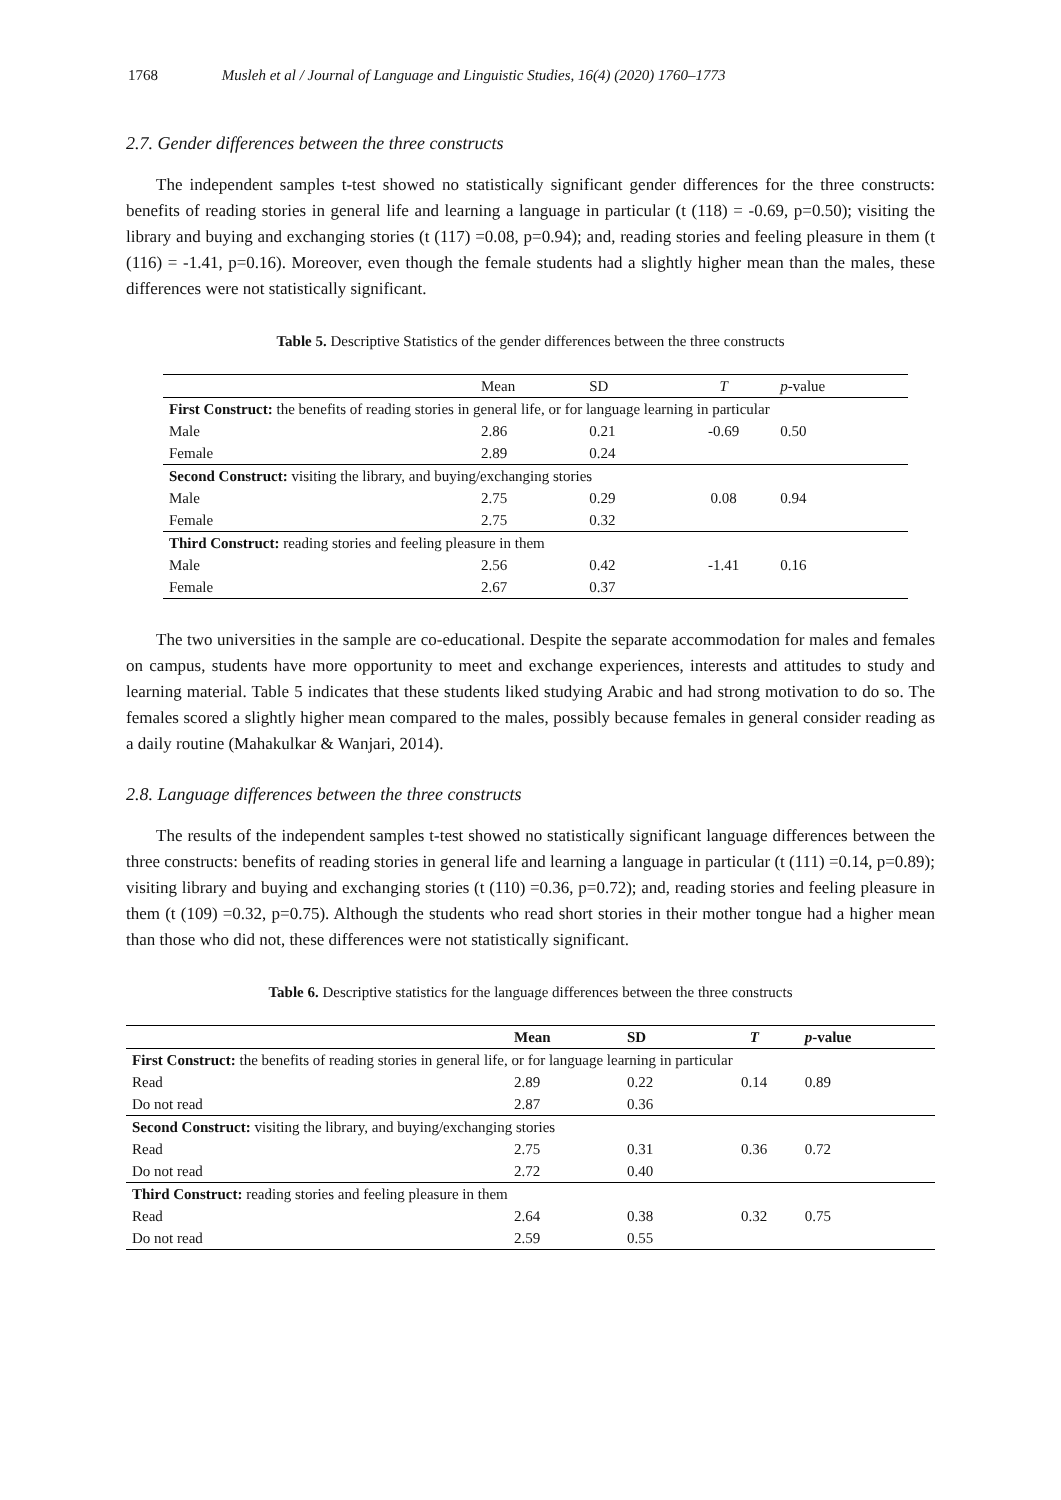1768 Musleh et al / Journal of Language and Linguistic Studies, 16(4) (2020) 1760–1773
2.7. Gender differences between the three constructs
The independent samples t-test showed no statistically significant gender differences for the three constructs: benefits of reading stories in general life and learning a language in particular (t (118) = -0.69, p=0.50); visiting the library and buying and exchanging stories (t (117) =0.08, p=0.94); and, reading stories and feeling pleasure in them (t (116) = -1.41, p=0.16). Moreover, even though the female students had a slightly higher mean than the males, these differences were not statistically significant.
Table 5. Descriptive Statistics of the gender differences between the three constructs
| | Mean | SD | T | p -value |
| --- | --- | --- | --- | --- |
| First Construct: the benefits of reading stories in general life, or for language learning in particular | | | | |
| Male | 2.86 | 0.21 | -0.69 | 0.50 |
| Female | 2.89 | 0.24 | | |
| Second Construct: visiting the library, and buying/exchanging stories | | | | |
| Male | 2.75 | 0.29 | 0.08 | 0.94 |
| Female | 2.75 | 0.32 | | |
| Third Construct: reading stories and feeling pleasure in them | | | | |
| Male | 2.56 | 0.42 | -1.41 | 0.16 |
| Female | 2.67 | 0.37 | | |
The two universities in the sample are co-educational. Despite the separate accommodation for males and females on campus, students have more opportunity to meet and exchange experiences, interests and attitudes to study and learning material. Table 5 indicates that these students liked studying Arabic and had strong motivation to do so. The females scored a slightly higher mean compared to the males, possibly because females in general consider reading as a daily routine (Mahakulkar & Wanjari, 2014).
2.8. Language differences between the three constructs
The results of the independent samples t-test showed no statistically significant language differences between the three constructs: benefits of reading stories in general life and learning a language in particular (t (111) =0.14, p=0.89); visiting library and buying and exchanging stories (t (110) =0.36, p=0.72); and, reading stories and feeling pleasure in them (t (109) =0.32, p=0.75). Although the students who read short stories in their mother tongue had a higher mean than those who did not, these differences were not statistically significant.
Table 6. Descriptive statistics for the language differences between the three constructs
| | Mean | SD | T | p -value |
| --- | --- | --- | --- | --- |
| First Construct: the benefits of reading stories in general life, or for language learning in particular | | | | |
| Read | 2.89 | 0.22 | 0.14 | 0.89 |
| Do not read | 2.87 | 0.36 | | |
| Second Construct: visiting the library, and buying/exchanging stories | | | | |
| Read | 2.75 | 0.31 | 0.36 | 0.72 |
| Do not read | 2.72 | 0.40 | | |
| Third Construct: reading stories and feeling pleasure in them | | | | |
| Read | 2.64 | 0.38 | 0.32 | 0.75 |
| Do not read | 2.59 | 0.55 | | |